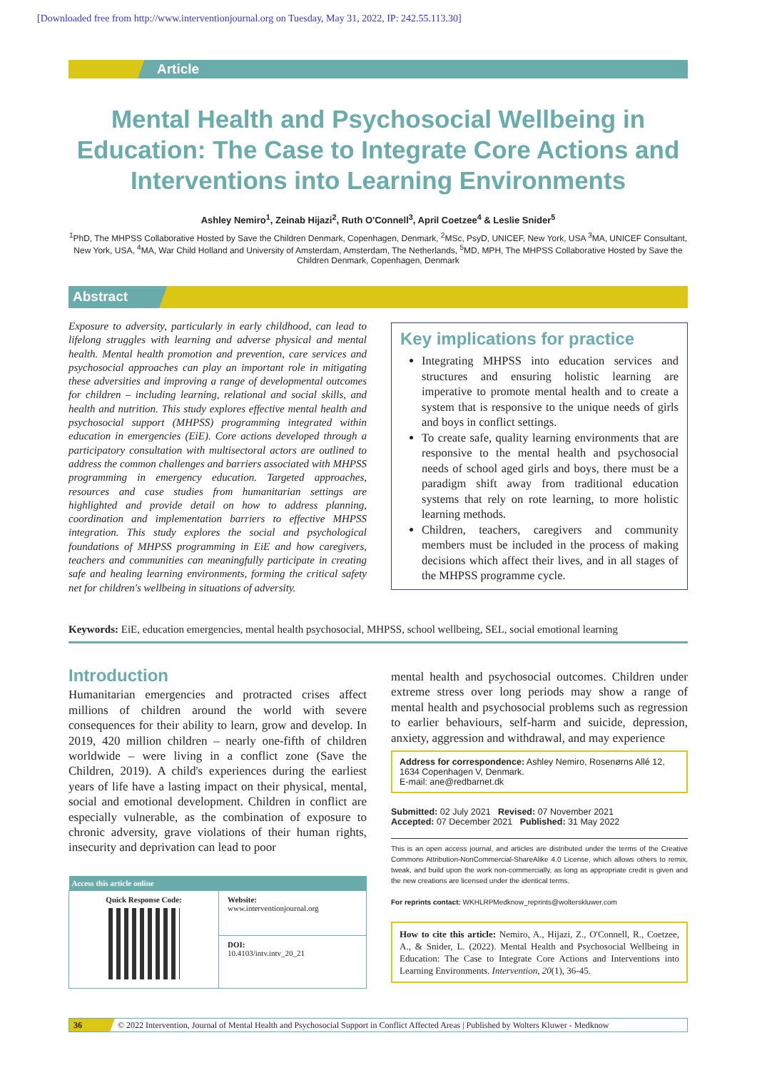[Downloaded free from http://www.interventionjournal.org on Tuesday, May 31, 2022, IP: 242.55.113.30]
Article
Mental Health and Psychosocial Wellbeing in Education: The Case to Integrate Core Actions and Interventions into Learning Environments
Ashley Nemiro<sup>1</sup>, Zeinab Hijazi<sup>2</sup>, Ruth O'Connell<sup>3</sup>, April Coetzee<sup>4</sup> & Leslie Snider<sup>5</sup>
<sup>1</sup> PhD, The MHPSS Collaborative Hosted by Save the Children Denmark, Copenhagen, Denmark, <sup>2</sup>MSc, PsyD, UNICEF, New York, USA <sup>3</sup>MA, UNICEF Consultant, New York, USA, <sup>4</sup>MA, War Child Holland and University of Amsterdam, Amsterdam, The Netherlands, <sup>5</sup>MD, MPH, The MHPSS Collaborative Hosted by Save the Children Denmark, Copenhagen, Denmark
Abstract
Exposure to adversity, particularly in early childhood, can lead to lifelong struggles with learning and adverse physical and mental health. Mental health promotion and prevention, care services and psychosocial approaches can play an important role in mitigating these adversities and improving a range of developmental outcomes for children – including learning, relational and social skills, and health and nutrition. This study explores effective mental health and psychosocial support (MHPSS) programming integrated within education in emergencies (EiE). Core actions developed through a participatory consultation with multisectoral actors are outlined to address the common challenges and barriers associated with MHPSS programming in emergency education. Targeted approaches, resources and case studies from humanitarian settings are highlighted and provide detail on how to address planning, coordination and implementation barriers to effective MHPSS integration. This study explores the social and psychological foundations of MHPSS programming in EiE and how caregivers, teachers and communities can meaningfully participate in creating safe and healing learning environments, forming the critical safety net for children's wellbeing in situations of adversity.
Key implications for practice
Integrating MHPSS into education services and structures and ensuring holistic learning are imperative to promote mental health and to create a system that is responsive to the unique needs of girls and boys in conflict settings.
To create safe, quality learning environments that are responsive to the mental health and psychosocial needs of school aged girls and boys, there must be a paradigm shift away from traditional education systems that rely on rote learning, to more holistic learning methods.
Children, teachers, caregivers and community members must be included in the process of making decisions which affect their lives, and in all stages of the MHPSS programme cycle.
Keywords: EiE, education emergencies, mental health psychosocial, MHPSS, school wellbeing, SEL, social emotional learning
Introduction
Humanitarian emergencies and protracted crises affect millions of children around the world with severe consequences for their ability to learn, grow and develop. In 2019, 420 million children – nearly one-fifth of children worldwide – were living in a conflict zone (Save the Children, 2019). A child's experiences during the earliest years of life have a lasting impact on their physical, mental, social and emotional development. Children in conflict are especially vulnerable, as the combination of exposure to chronic adversity, grave violations of their human rights, insecurity and deprivation can lead to poor
| Access this article online | |
| --- | --- |
| Quick Response Code: | Website: www.interventionjournal.org |
| | DOI: 10.4103/intv.intv_20_21 |
mental health and psychosocial outcomes. Children under extreme stress over long periods may show a range of mental health and psychosocial problems such as regression to earlier behaviours, self-harm and suicide, depression, anxiety, aggression and withdrawal, and may experience
Address for correspondence: Ashley Nemiro, Rosenørns Allé 12, 1634 Copenhagen V, Denmark.
E-mail: ane@redbarnet.dk
Submitted: 02 July 2021 Revised: 07 November 2021
Accepted: 07 December 2021 Published: 31 May 2022
This is an open access journal, and articles are distributed under the terms of the Creative Commons Attribution-NonCommercial-ShareAlike 4.0 License, which allows others to remix, tweak, and build upon the work non-commercially, as long as appropriate credit is given and the new creations are licensed under the identical terms.
For reprints contact: WKHLRPMedknow_reprints@wolterskluwer.com
How to cite this article: Nemiro, A., Hijazi, Z., O'Connell, R., Coetzee, A., & Snider, L. (2022). Mental Health and Psychosocial Wellbeing in Education: The Case to Integrate Core Actions and Interventions into Learning Environments. Intervention, 20(1), 36-45.
36 © 2022 Intervention, Journal of Mental Health and Psychosocial Support in Conflict Affected Areas | Published by Wolters Kluwer - Medknow